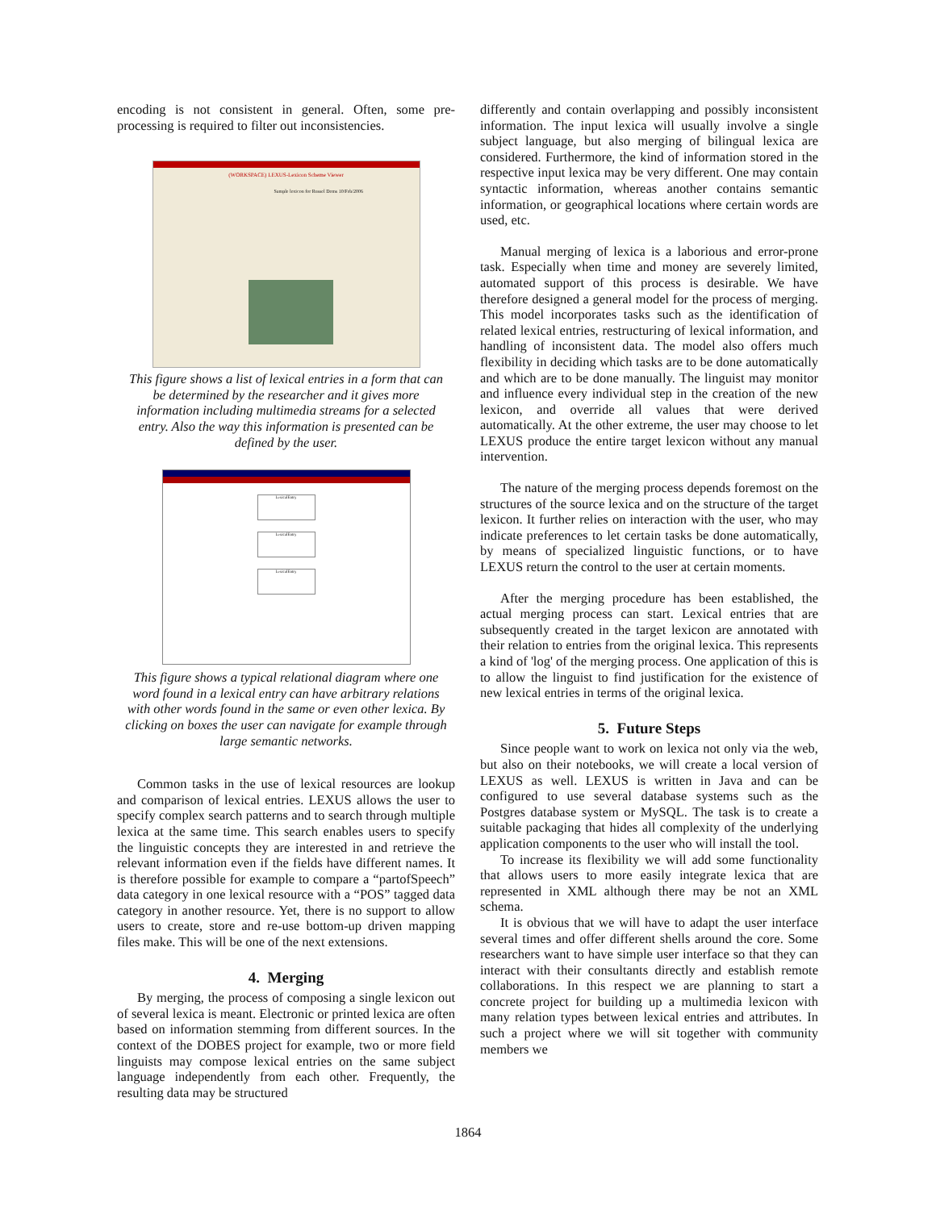encoding is not consistent in general. Often, some pre-processing is required to filter out inconsistencies.
(WORKSPACE) LEXUS-Lexicon Scheme Viewer
Sample lexicon for Russel Dems 10/Feb/2006
This figure shows a list of lexical entries in a form that can be determined by the researcher and it gives more information including multimedia streams for a selected entry. Also the way this information is presented can be defined by the user.
LexicalEntry
LexicalEntry
LexicalEntry
This figure shows a typical relational diagram where one word found in a lexical entry can have arbitrary relations with other words found in the same or even other lexica. By clicking on boxes the user can navigate for example through large semantic networks.
Common tasks in the use of lexical resources are lookup and comparison of lexical entries. LEXUS allows the user to specify complex search patterns and to search through multiple lexica at the same time. This search enables users to specify the linguistic concepts they are interested in and retrieve the relevant information even if the fields have different names. It is therefore possible for example to compare a “partofSpeech” data category in one lexical resource with a “POS” tagged data category in another resource. Yet, there is no support to allow users to create, store and re-use bottom-up driven mapping files make. This will be one of the next extensions.
4. Merging
By merging, the process of composing a single lexicon out of several lexica is meant. Electronic or printed lexica are often based on information stemming from different sources. In the context of the DOBES project for example, two or more field linguists may compose lexical entries on the same subject language independently from each other. Frequently, the resulting data may be structured
differently and contain overlapping and possibly inconsistent information. The input lexica will usually involve a single subject language, but also merging of bilingual lexica are considered. Furthermore, the kind of information stored in the respective input lexica may be very different. One may contain syntactic information, whereas another contains semantic information, or geographical locations where certain words are used, etc.
Manual merging of lexica is a laborious and error-prone task. Especially when time and money are severely limited, automated support of this process is desirable. We have therefore designed a general model for the process of merging. This model incorporates tasks such as the identification of related lexical entries, restructuring of lexical information, and handling of inconsistent data. The model also offers much flexibility in deciding which tasks are to be done automatically and which are to be done manually. The linguist may monitor and influence every individual step in the creation of the new lexicon, and override all values that were derived automatically. At the other extreme, the user may choose to let LEXUS produce the entire target lexicon without any manual intervention.
The nature of the merging process depends foremost on the structures of the source lexica and on the structure of the target lexicon. It further relies on interaction with the user, who may indicate preferences to let certain tasks be done automatically, by means of specialized linguistic functions, or to have LEXUS return the control to the user at certain moments.
After the merging procedure has been established, the actual merging process can start. Lexical entries that are subsequently created in the target lexicon are annotated with their relation to entries from the original lexica. This represents a kind of 'log' of the merging process. One application of this is to allow the linguist to find justification for the existence of new lexical entries in terms of the original lexica.
5. Future Steps
Since people want to work on lexica not only via the web, but also on their notebooks, we will create a local version of LEXUS as well. LEXUS is written in Java and can be configured to use several database systems such as the Postgres database system or MySQL. The task is to create a suitable packaging that hides all complexity of the underlying application components to the user who will install the tool.
To increase its flexibility we will add some functionality that allows users to more easily integrate lexica that are represented in XML although there may be not an XML schema.
It is obvious that we will have to adapt the user interface several times and offer different shells around the core. Some researchers want to have simple user interface so that they can interact with their consultants directly and establish remote collaborations. In this respect we are planning to start a concrete project for building up a multimedia lexicon with many relation types between lexical entries and attributes. In such a project where we will sit together with community members we
1864